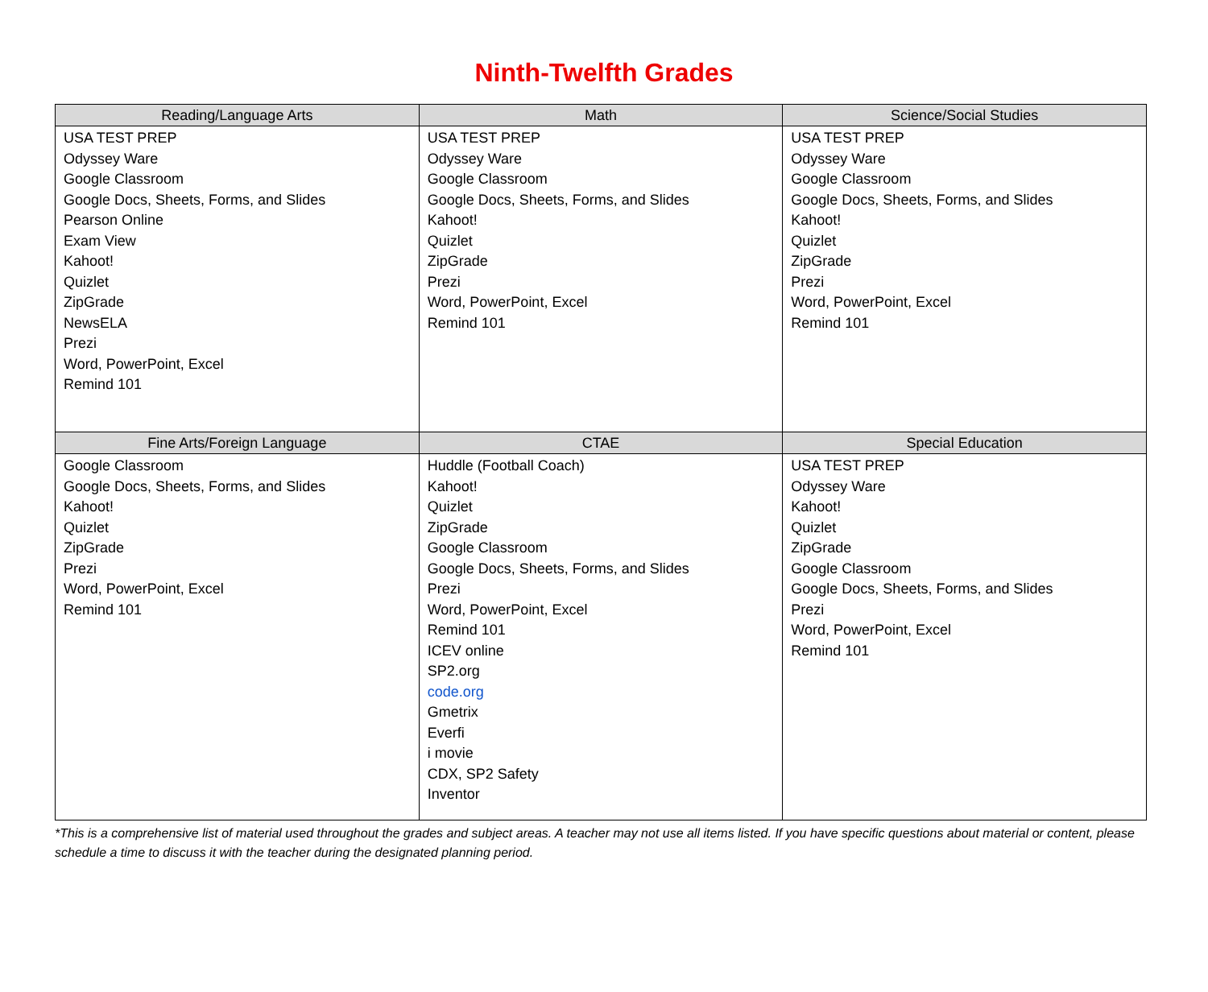Ninth-Twelfth Grades
| Reading/Language Arts | Math | Science/Social Studies |
| --- | --- | --- |
| USA TEST PREP Odyssey Ware Google Classroom Google Docs, Sheets, Forms, and Slides Pearson Online Exam View Kahoot! Quizlet ZipGrade NewsELA Prezi Word, PowerPoint, Excel Remind 101 | USA TEST PREP Odyssey Ware Google Classroom Google Docs, Sheets, Forms, and Slides Kahoot! Quizlet ZipGrade Prezi Word, PowerPoint, Excel Remind 101 | USA TEST PREP Odyssey Ware Google Classroom Google Docs, Sheets, Forms, and Slides Kahoot! Quizlet ZipGrade Prezi Word, PowerPoint, Excel Remind 101 |
| Fine Arts/Foreign Language | CTAE | Special Education |
| Google Classroom Google Docs, Sheets, Forms, and Slides Kahoot! Quizlet ZipGrade Prezi Word, PowerPoint, Excel Remind 101 | Huddle (Football Coach) Kahoot! Quizlet ZipGrade Google Classroom Google Docs, Sheets, Forms, and Slides Prezi Word, PowerPoint, Excel Remind 101 ICEV online SP2.org code.org Gmetrix Everfi i movie CDX, SP2 Safety Inventor | USA TEST PREP Odyssey Ware Kahoot! Quizlet ZipGrade Google Classroom Google Docs, Sheets, Forms, and Slides Prezi Word, PowerPoint, Excel Remind 101 |
*This is a comprehensive list of material used throughout the grades and subject areas. A teacher may not use all items listed. If you have specific questions about material or content, please schedule a time to discuss it with the teacher during the designated planning period.